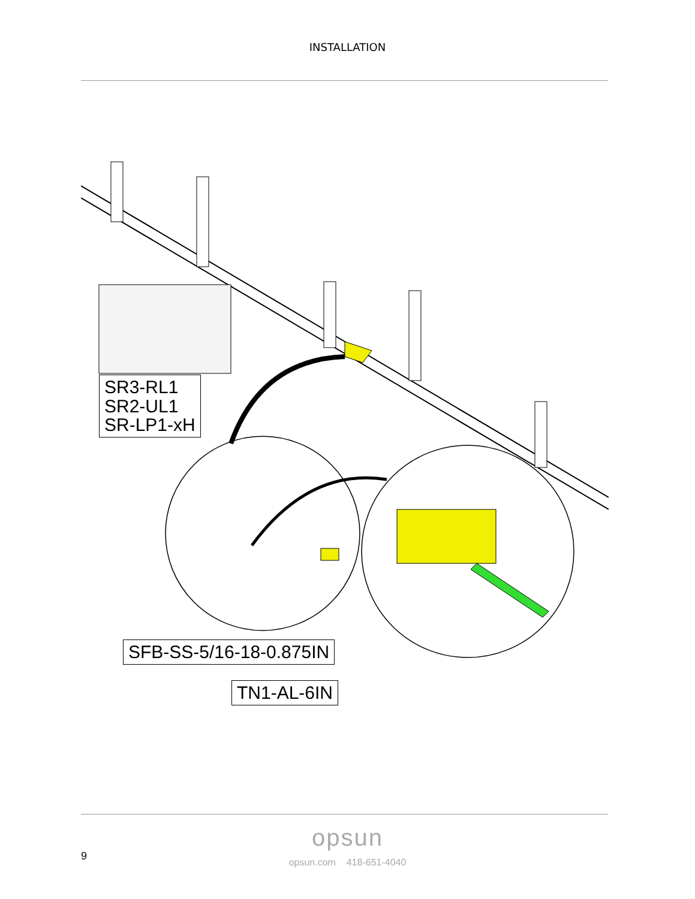INSTALLATION
SR3-RL1
SR2-UL1
SR-LP1-xH
SFB-SS-5/16-18-0.875IN
TN1-AL-6IN
opsun
opsun.com 418-651-4040
9